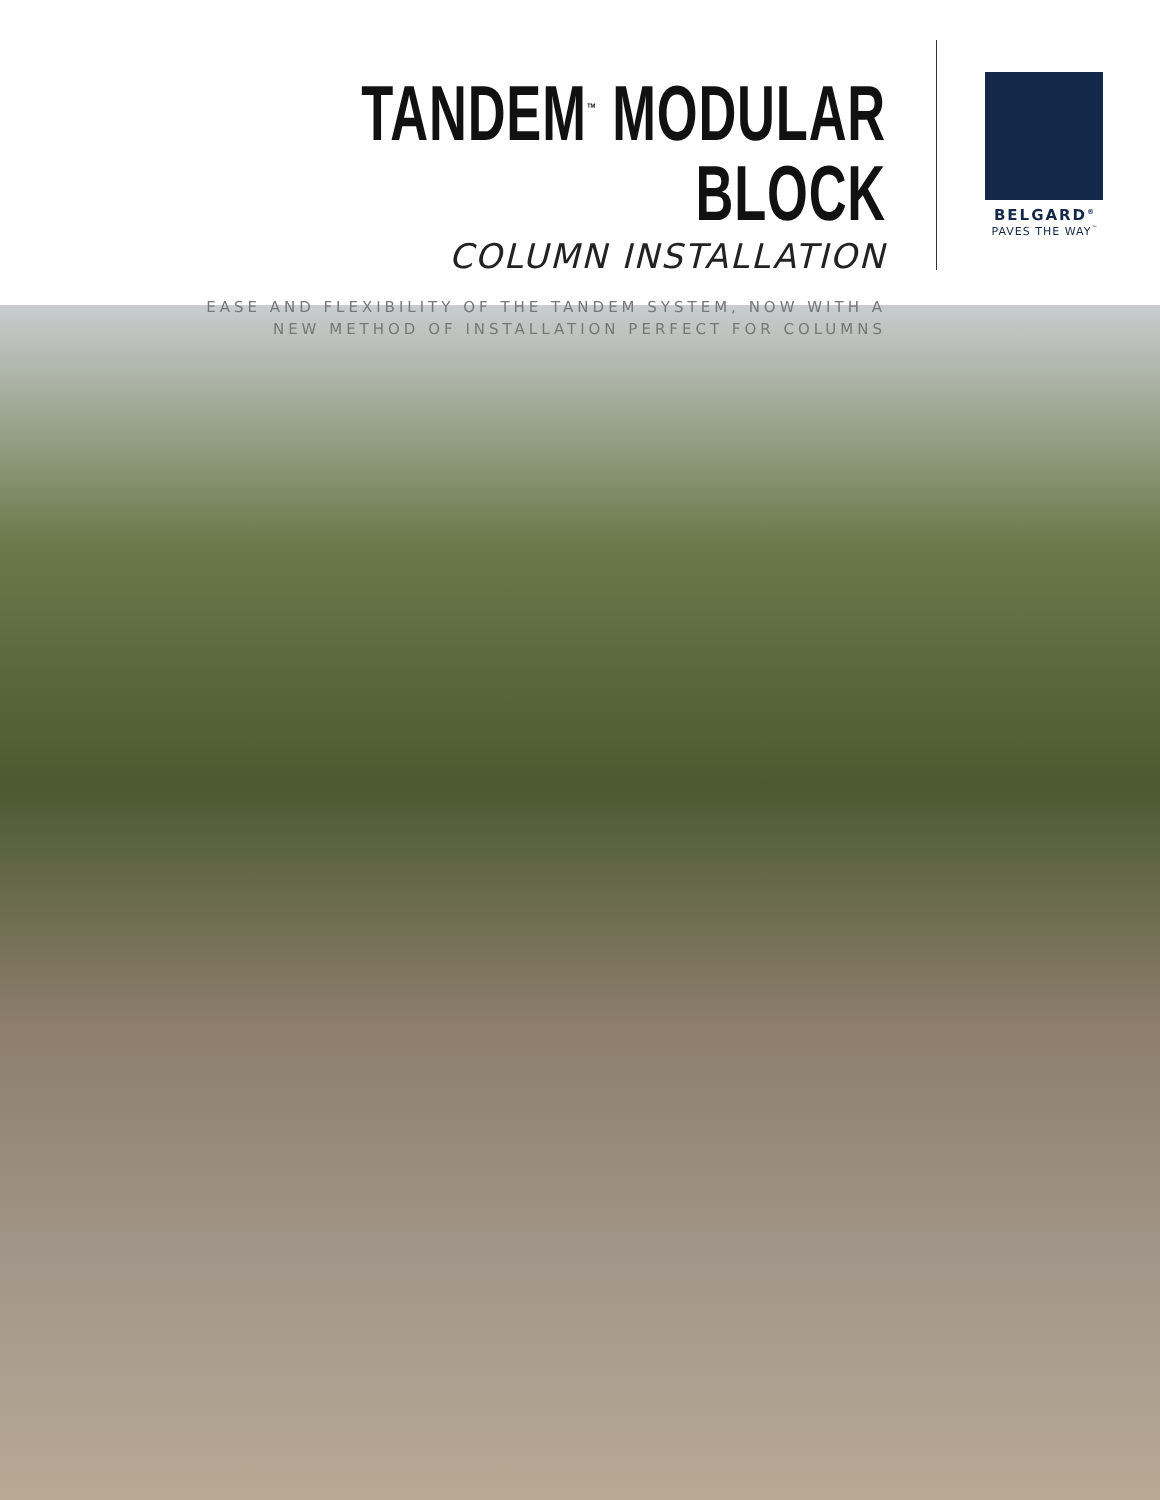TANDEM<sup>™</sup> MODULAR BLOCK
COLUMN INSTALLATION
EASE AND FLEXIBILITY OF THE TANDEM SYSTEM, NOW WITH A
NEW METHOD OF INSTALLATION PERFECT FOR COLUMNS
BELGARD<sup>®</sup>
PAVES THE WAY<sup>™</sup>